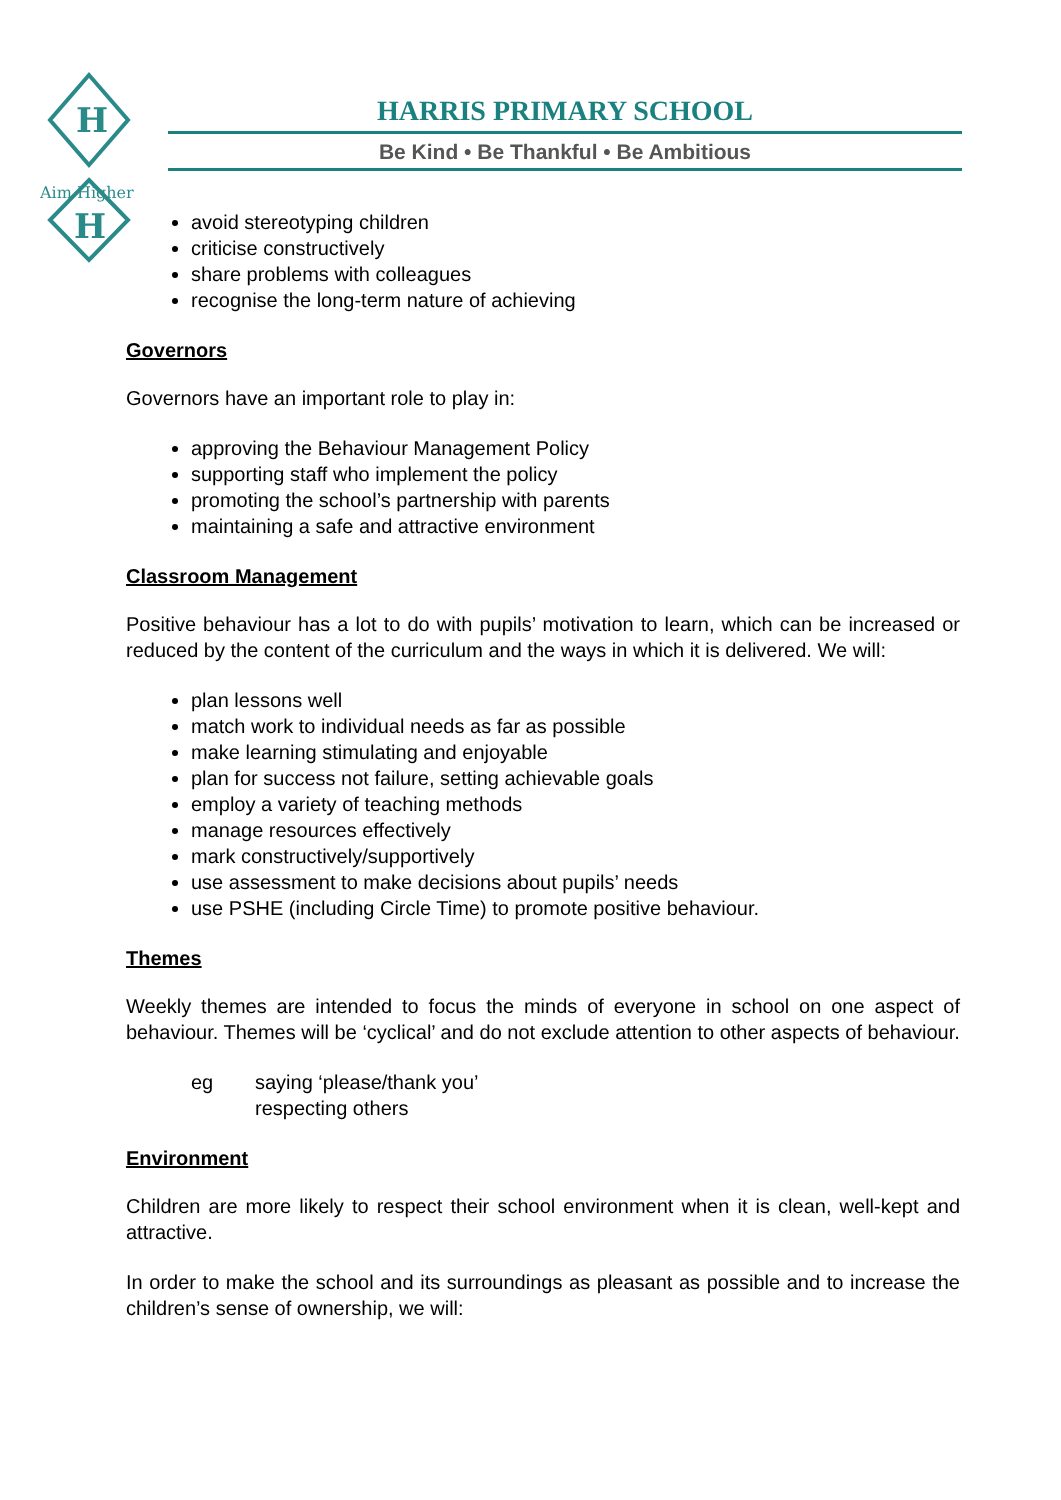H
H
Aim Higher
HARRIS PRIMARY SCHOOL
Be Kind • Be Thankful • Be Ambitious
avoid stereotyping children
criticise constructively
share problems with colleagues
recognise the long-term nature of achieving
Governors
Governors have an important role to play in:
approving the Behaviour Management Policy
supporting staff who implement the policy
promoting the school’s partnership with parents
maintaining a safe and attractive environment
Classroom Management
Positive behaviour has a lot to do with pupils’ motivation to learn, which can be increased or reduced by the content of the curriculum and the ways in which it is delivered. We will:
plan lessons well
match work to individual needs as far as possible
make learning stimulating and enjoyable
plan for success not failure, setting achievable goals
employ a variety of teaching methods
manage resources effectively
mark constructively/supportively
use assessment to make decisions about pupils’ needs
use PSHE (including Circle Time) to promote positive behaviour.
Themes
Weekly themes are intended to focus the minds of everyone in school on one aspect of behaviour. Themes will be ‘cyclical’ and do not exclude attention to other aspects of behaviour.
eg saying ‘please/thank you’
respecting others
Environment
Children are more likely to respect their school environment when it is clean, well-kept and attractive.
In order to make the school and its surroundings as pleasant as possible and to increase the children’s sense of ownership, we will: